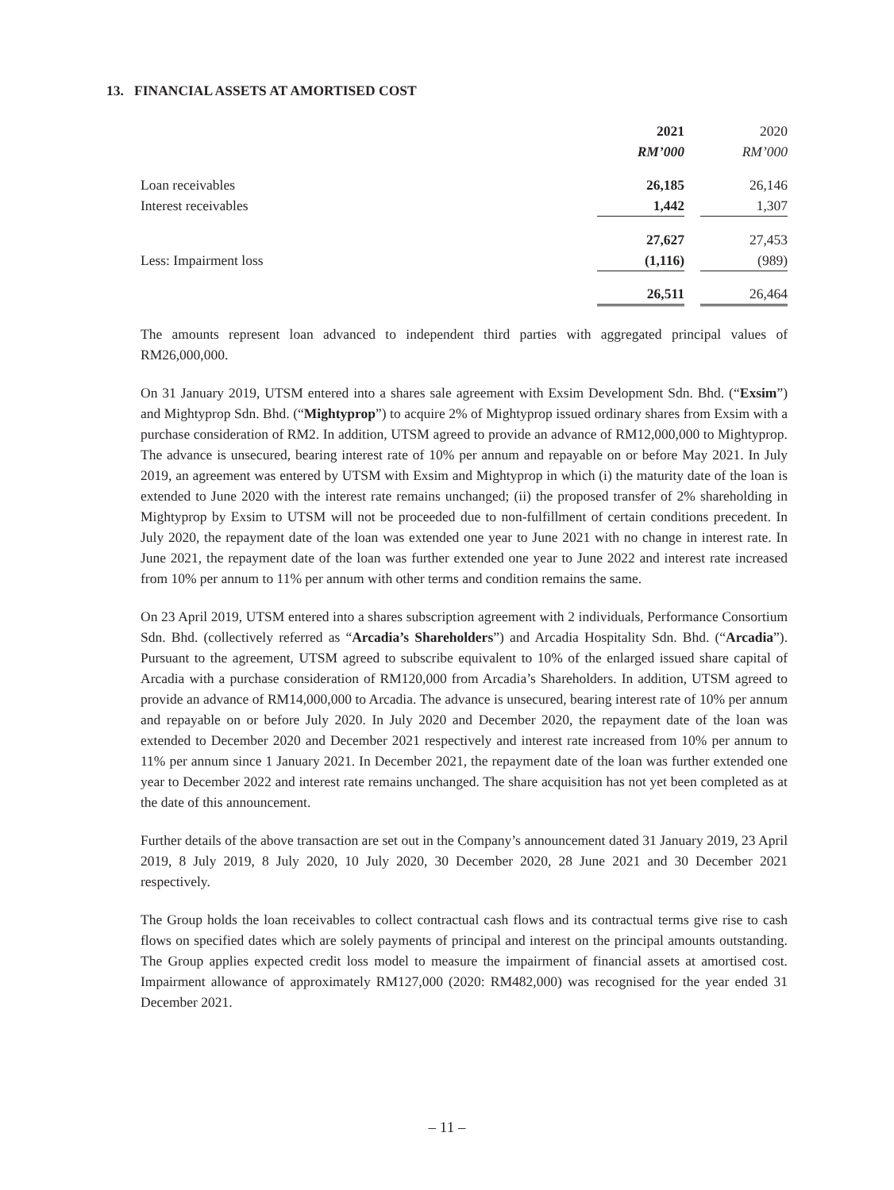13. FINANCIAL ASSETS AT AMORTISED COST
| | 2021 | | 2020 |
| | RM’000 | | RM’000 |
| Loan receivables | 26,185 | | 26,146 |
| Interest receivables | 1,442 | | 1,307 |
| | 27,627 | | 27,453 |
| Less: Impairment loss | (1,116) | | (989) |
| | 26,511 | | 26,464 |
The amounts represent loan advanced to independent third parties with aggregated principal values of RM26,000,000.
On 31 January 2019, UTSM entered into a shares sale agreement with Exsim Development Sdn. Bhd. (“Exsim”) and Mightyprop Sdn. Bhd. (“Mightyprop”) to acquire 2% of Mightyprop issued ordinary shares from Exsim with a purchase consideration of RM2. In addition, UTSM agreed to provide an advance of RM12,000,000 to Mightyprop. The advance is unsecured, bearing interest rate of 10% per annum and repayable on or before May 2021. In July 2019, an agreement was entered by UTSM with Exsim and Mightyprop in which (i) the maturity date of the loan is extended to June 2020 with the interest rate remains unchanged; (ii) the proposed transfer of 2% shareholding in Mightyprop by Exsim to UTSM will not be proceeded due to non-fulfillment of certain conditions precedent. In July 2020, the repayment date of the loan was extended one year to June 2021 with no change in interest rate. In June 2021, the repayment date of the loan was further extended one year to June 2022 and interest rate increased from 10% per annum to 11% per annum with other terms and condition remains the same.
On 23 April 2019, UTSM entered into a shares subscription agreement with 2 individuals, Performance Consortium Sdn. Bhd. (collectively referred as “Arcadia’s Shareholders”) and Arcadia Hospitality Sdn. Bhd. (“Arcadia”). Pursuant to the agreement, UTSM agreed to subscribe equivalent to 10% of the enlarged issued share capital of Arcadia with a purchase consideration of RM120,000 from Arcadia’s Shareholders. In addition, UTSM agreed to provide an advance of RM14,000,000 to Arcadia. The advance is unsecured, bearing interest rate of 10% per annum and repayable on or before July 2020. In July 2020 and December 2020, the repayment date of the loan was extended to December 2020 and December 2021 respectively and interest rate increased from 10% per annum to 11% per annum since 1 January 2021. In December 2021, the repayment date of the loan was further extended one year to December 2022 and interest rate remains unchanged. The share acquisition has not yet been completed as at the date of this announcement.
Further details of the above transaction are set out in the Company’s announcement dated 31 January 2019, 23 April 2019, 8 July 2019, 8 July 2020, 10 July 2020, 30 December 2020, 28 June 2021 and 30 December 2021 respectively.
The Group holds the loan receivables to collect contractual cash flows and its contractual terms give rise to cash flows on specified dates which are solely payments of principal and interest on the principal amounts outstanding. The Group applies expected credit loss model to measure the impairment of financial assets at amortised cost. Impairment allowance of approximately RM127,000 (2020: RM482,000) was recognised for the year ended 31 December 2021.
– 11 –